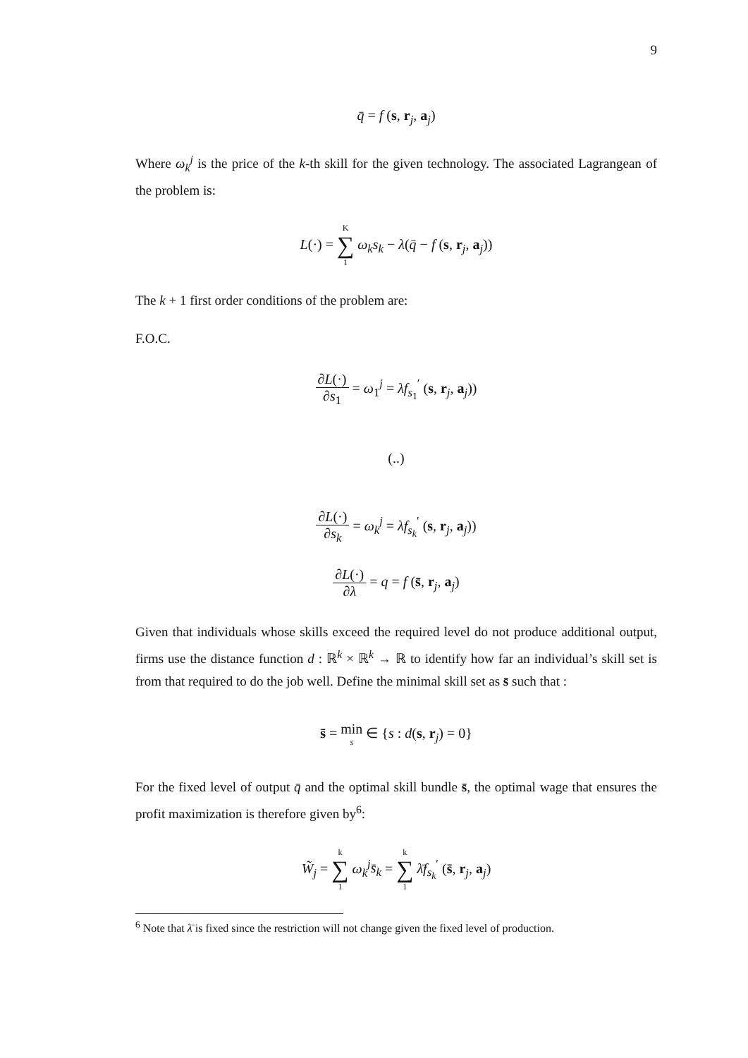9
q̄ = f (s, r<sub>j</sub>, a<sub>j</sub>)
Where ω<sub>k</sub><sup>j</sup> is the price of the k-th skill for the given technology. The associated Lagrangean of the problem is:
L(·) = K ∑ 1 ω<sub>k</sub>s<sub>k</sub> − λ(q̄ − f (s, r<sub>j</sub>, a<sub>j</sub>))
The k + 1 first order conditions of the problem are:
F.O.C.
∂L(·) ∂s<sub>1</sub> = ω<sub>1</sub><sup>j</sup> = λf<sub>s<sub>1</sub></sub><sup>′</sup> (s, r<sub>j</sub>, a<sub>j</sub>))
(..)
∂L(·) ∂s<sub>k</sub> = ω<sub>k</sub><sup>j</sup> = λf<sub>s<sub>k</sub></sub><sup>′</sup> (s, r<sub>j</sub>, a<sub>j</sub>))
∂L(·) ∂λ = q = f (s̄, r<sub>j</sub>, a<sub>j</sub>)
Given that individuals whose skills exceed the required level do not produce additional output, firms use the distance function d : ℝ<sup>k</sup> × ℝ<sup>k</sup> → ℝ to identify how far an individual’s skill set is from that required to do the job well. Define the minimal skill set as s̄ such that :
s̄ = min s ∈ {s : d(s, r<sub>j</sub>) = 0}
For the fixed level of output q̄ and the optimal skill bundle s̄, the optimal wage that ensures the profit maximization is therefore given by<sup>6</sup>:
W̃<sub>j</sub> = k ∑ 1 ω<sub>k</sub><sup>j</sup>s̄<sub>k</sub> = k ∑ 1 λ̄f<sub>s<sub>k</sub></sub><sup>′</sup> (s̄, r<sub>j</sub>, a<sub>j</sub>)
<sup>6</sup> Note that λ̄ is fixed since the restriction will not change given the fixed level of production.